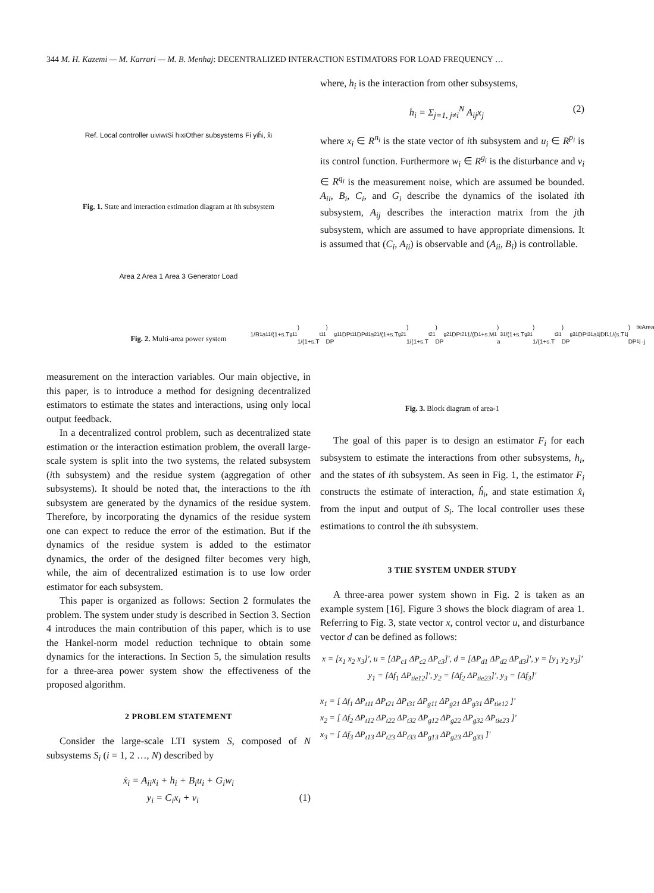344 M. H. Kazemi — M. Karrari — M. B. Menhaj: DECENTRALIZED INTERACTION ESTIMATORS FOR LOAD FREQUENCY …
Ref. Local controller u<sub>i</sub> v<sub>i</sub> w<sub>i</sub> Si h<sub>i</sub> x<sub>i</sub> Other subsystems Fi y<sub>i</sub> ĥ<sub>i</sub>, x̂<sub>i</sub>
Fig. 1. State and interaction estimation diagram at ith subsystem
Area 2 Area 1 Area 3 Generator Load
Fig. 2. Multi-area power system
measurement on the interaction variables. Our main objective, in this paper, is to introduce a method for designing decentralized estimators to estimate the states and interactions, using only local output feedback.
In a decentralized control problem, such as decentralized state estimation or the interaction estimation problem, the overall large-scale system is split into the two systems, the related subsystem (ith subsystem) and the residue system (aggregation of other subsystems). It should be noted that, the interactions to the ith subsystem are generated by the dynamics of the residue system. Therefore, by incorporating the dynamics of the residue system one can expect to reduce the error of the estimation. But if the dynamics of the residue system is added to the estimator dynamics, the order of the designed filter becomes very high, while, the aim of decentralized estimation is to use low order estimator for each subsystem.
This paper is organized as follows: Section 2 formulates the problem. The system under study is described in Section 3. Section 4 introduces the main contribution of this paper, which is to use the Hankel-norm model reduction technique to obtain some dynamics for the interactions. In Section 5, the simulation results for a three-area power system show the effectiveness of the proposed algorithm.
2 PROBLEM STATEMENT
Consider the large-scale LTI system S, composed of N subsystems S<sub>i</sub> (i = 1, 2 …, N) described by
ẋ<sub>i</sub> = A<sub>ii</sub>x<sub>i</sub> + h<sub>i</sub> + B<sub>i</sub>u<sub>i</sub> + G<sub>i</sub>w<sub>i</sub>
y<sub>i</sub> = C<sub>i</sub>x<sub>i</sub> + v<sub>i</sub> (1)
where, h<sub>i</sub> is the interaction from other subsystems,
h<sub>i</sub> = Σ<sub>j=1, j≠i</sub><sup>N</sup> A<sub>ij</sub>x<sub>j</sub> (2)
where x<sub>i</sub> ∈ R<sup>n<sub>i</sub></sup> is the state vector of ith subsystem and u<sub>i</sub> ∈ R<sup>p<sub>i</sub></sup> is its control function. Furthermore w<sub>i</sub> ∈ R<sup>g<sub>i</sub></sup> is the disturbance and v<sub>i</sub> ∈ R<sup>q<sub>i</sub></sup> is the measurement noise, which are assumed be bounded. A<sub>ii</sub>, B<sub>i</sub>, C<sub>i</sub>, and G<sub>i</sub> describe the dynamics of the isolated ith subsystem, A<sub>ij</sub> describes the interaction matrix from the jth subsystem, which are assumed to have appropriate dimensions. It is assumed that (C<sub>i</sub>, A<sub>ii</sub>) is observable and (A<sub>ii</sub>, B<sub>i</sub>) is controllable.
1/R<sub>1</sub> a<sub>11</sub>/(1+s.T<sub>g11</sub>) 1/(1+s.T<sub>t11</sub>) DP<sub>g11</sub> DP<sub>t11</sub> DP<sub>d1</sub> a<sub>21</sub>/(1+s.T<sub>g21</sub>) 1/(1+s.T<sub>t21</sub>) DP<sub>g21</sub> DP<sub>t21</sub> 1/(D<sub>1</sub>+s.M<sub>1</sub>) a<sub>31</sub>/(1+s.T<sub>g31</sub>) 1/(1+s.T<sub>t31</sub>) DP<sub>g31</sub> DP<sub>t31</sub> a<sub>1j</sub> Df<sub>1</sub> 1/(s.T<sub>1j</sub>) DP<sub>tie 1j</sub> Area -j
Fig. 3. Block diagram of area-1
The goal of this paper is to design an estimator F<sub>i</sub> for each subsystem to estimate the interactions from other subsystems, h<sub>i</sub>, and the states of ith subsystem. As seen in Fig. 1, the estimator F<sub>i</sub> constructs the estimate of interaction, ĥ<sub>i</sub>, and state estimation x̂<sub>i</sub> from the input and output of S<sub>i</sub>. The local controller uses these estimations to control the ith subsystem.
3 THE SYSTEM UNDER STUDY
A three-area power system shown in Fig. 2 is taken as an example system [16]. Figure 3 shows the block diagram of area 1. Referring to Fig. 3, state vector x, control vector u, and disturbance vector d can be defined as follows:
x = [x<sub>1</sub> x<sub>2</sub> x<sub>3</sub>]′, u = [ΔP<sub>c1</sub> ΔP<sub>c2</sub> ΔP<sub>c3</sub>]′, d = [ΔP<sub>d1</sub> ΔP<sub>d2</sub> ΔP<sub>d3</sub>]′, y = [y<sub>1</sub> y<sub>2</sub> y<sub>3</sub>]′
y<sub>1</sub> = [Δf<sub>1</sub> ΔP<sub>tie12</sub>]′, y<sub>2</sub> = [Δf<sub>2</sub> ΔP<sub>tie23</sub>]′, y<sub>3</sub> = [Δf<sub>3</sub>]′
x<sub>1</sub> = [ Δf<sub>1</sub> ΔP<sub>t11</sub> ΔP<sub>t21</sub> ΔP<sub>t31</sub> ΔP<sub>g11</sub> ΔP<sub>g21</sub> ΔP<sub>g31</sub> ΔP<sub>tie12</sub> ]′
x<sub>2</sub> = [ Δf<sub>2</sub> ΔP<sub>t12</sub> ΔP<sub>t22</sub> ΔP<sub>t32</sub> ΔP<sub>g12</sub> ΔP<sub>g22</sub> ΔP<sub>g32</sub> ΔP<sub>tie23</sub> ]′
x<sub>3</sub> = [ Δf<sub>3</sub> ΔP<sub>t13</sub> ΔP<sub>t23</sub> ΔP<sub>t33</sub> ΔP<sub>g13</sub> ΔP<sub>g23</sub> ΔP<sub>g33</sub> ]′